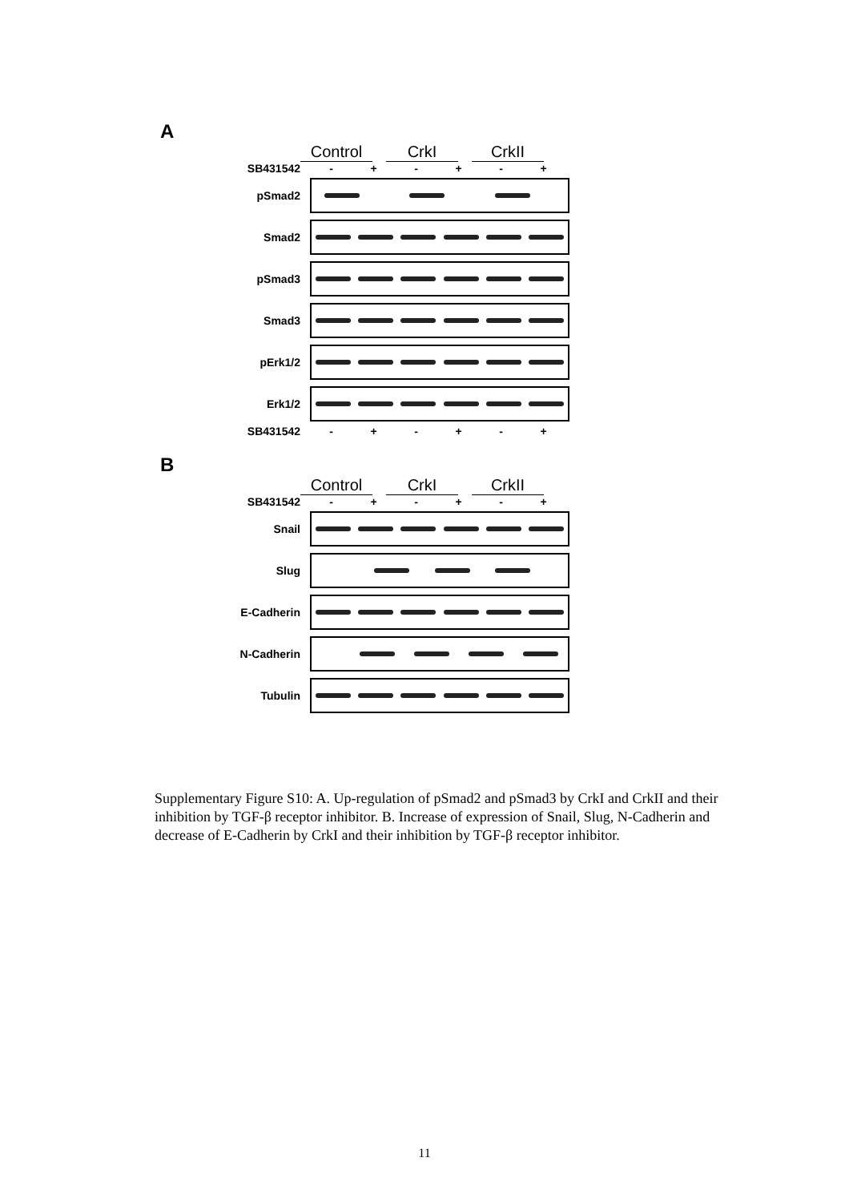A
Control CrkI CrkII
SB431542 - + - + - +
pSmad2
Smad2
pSmad3
Smad3
pErk1/2
Erk1/2
SB431542 - + - + - +
B
Control CrkI CrkII
SB431542 - + - + - +
Snail
Slug
E-Cadherin
N-Cadherin
Tubulin
Supplementary Figure S10: A. Up-regulation of pSmad2 and pSmad3 by CrkI and CrkII and their inhibition by TGF-β receptor inhibitor. B. Increase of expression of Snail, Slug, N-Cadherin and decrease of E-Cadherin by CrkI and their inhibition by TGF-β receptor inhibitor.
11